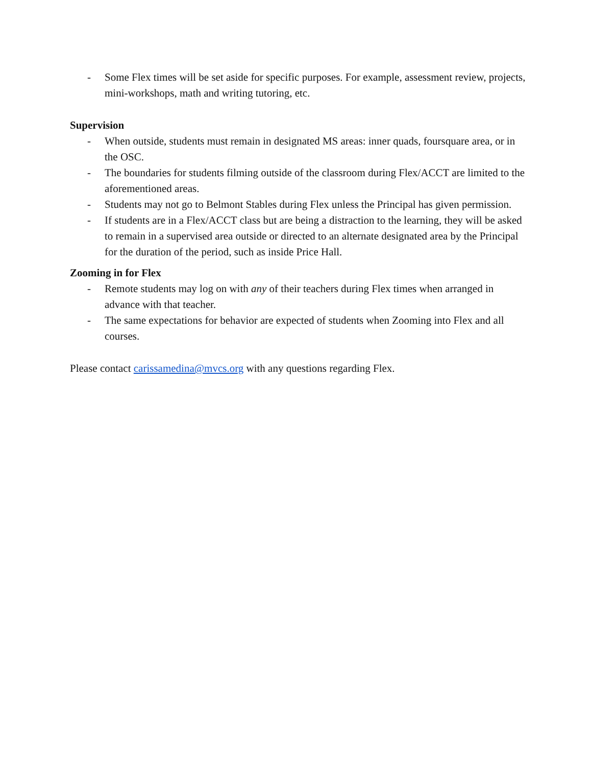- Some Flex times will be set aside for specific purposes. For example, assessment review, projects, mini-workshops, math and writing tutoring, etc.
Supervision
- When outside, students must remain in designated MS areas: inner quads, foursquare area, or in the OSC.
- The boundaries for students filming outside of the classroom during Flex/ACCT are limited to the aforementioned areas.
- Students may not go to Belmont Stables during Flex unless the Principal has given permission.
- If students are in a Flex/ACCT class but are being a distraction to the learning, they will be asked to remain in a supervised area outside or directed to an alternate designated area by the Principal for the duration of the period, such as inside Price Hall.
Zooming in for Flex
- Remote students may log on with any of their teachers during Flex times when arranged in advance with that teacher.
- The same expectations for behavior are expected of students when Zooming into Flex and all courses.
Please contact carissamedina@mvcs.org with any questions regarding Flex.